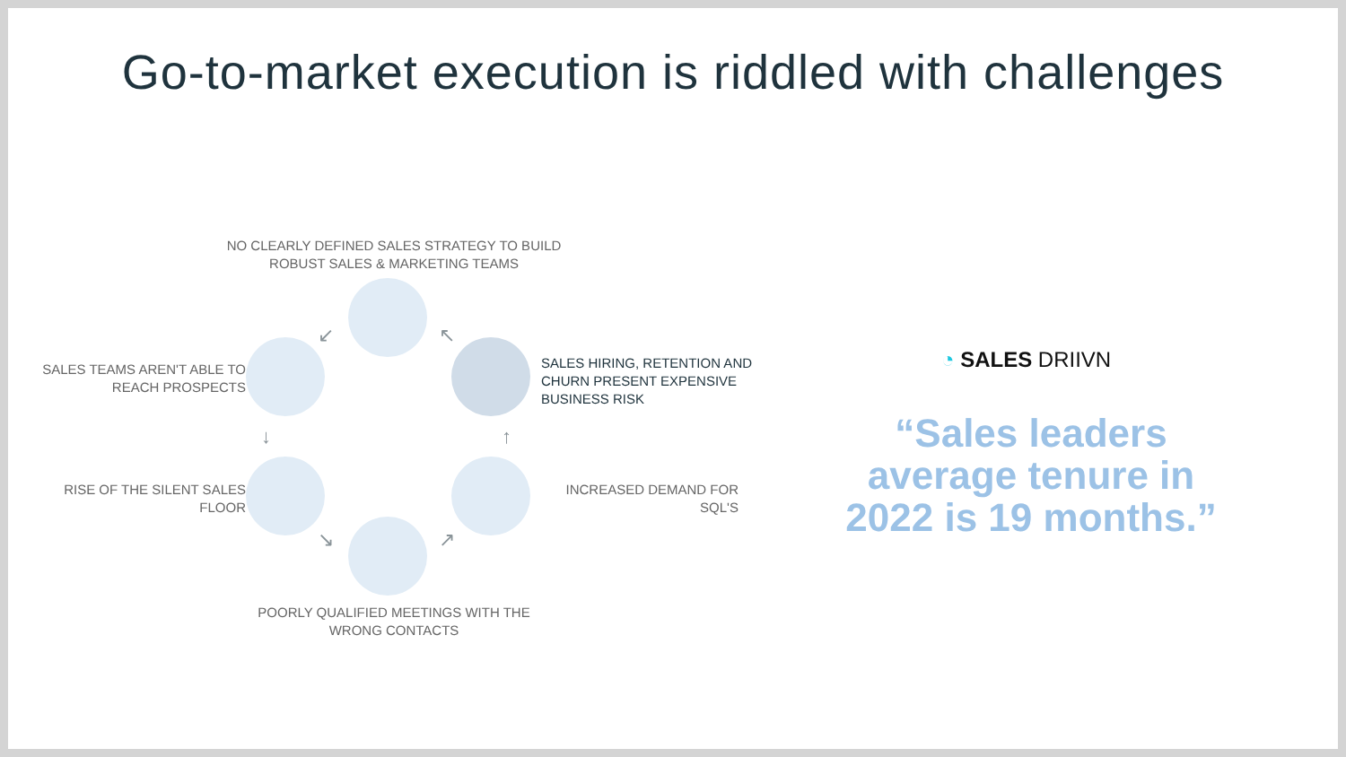Go-to-market execution is riddled with challenges
NO CLEARLY DEFINED SALES STRATEGY TO BUILD ROBUST SALES & MARKETING TEAMS
SALES TEAMS AREN'T ABLE TO REACH PROSPECTS
SALES HIRING, RETENTION AND CHURN PRESENT EXPENSIVE BUSINESS RISK
RISE OF THE SILENT SALES FLOOR
INCREASED DEMAND FOR SQL'S
POORLY QUALIFIED MEETINGS WITH THE WRONG CONTACTS
↙ ↖
↓ ↑
↘ ↗
◔ SALES DRIIVN
“Sales leaders average tenure in 2022 is 19 months.”